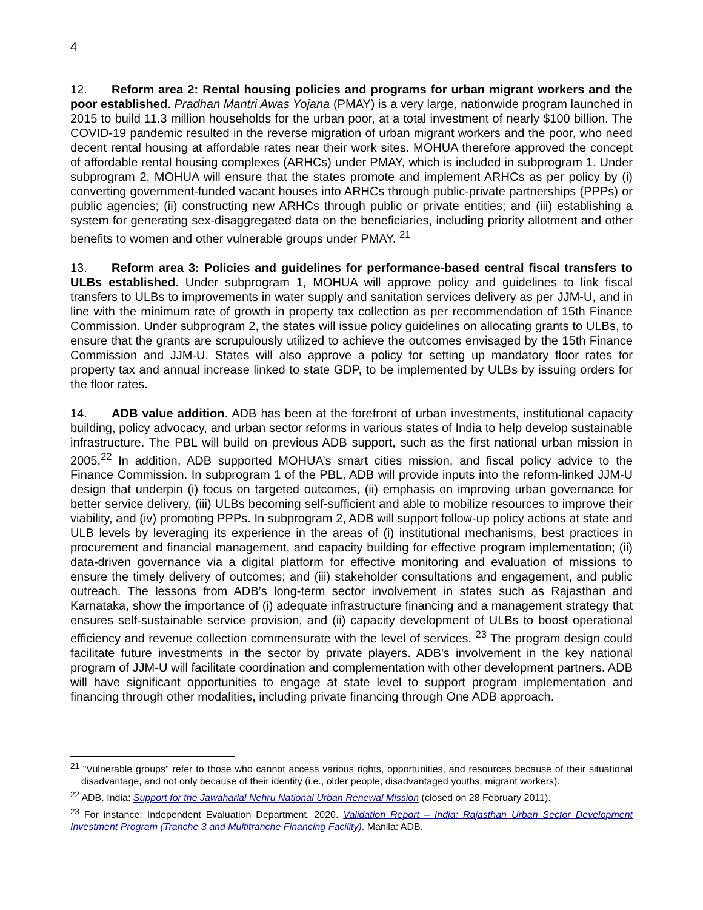4
12. Reform area 2: Rental housing policies and programs for urban migrant workers and the poor established. Pradhan Mantri Awas Yojana (PMAY) is a very large, nationwide program launched in 2015 to build 11.3 million households for the urban poor, at a total investment of nearly $100 billion. The COVID-19 pandemic resulted in the reverse migration of urban migrant workers and the poor, who need decent rental housing at affordable rates near their work sites. MOHUA therefore approved the concept of affordable rental housing complexes (ARHCs) under PMAY, which is included in subprogram 1. Under subprogram 2, MOHUA will ensure that the states promote and implement ARHCs as per policy by (i) converting government-funded vacant houses into ARHCs through public-private partnerships (PPPs) or public agencies; (ii) constructing new ARHCs through public or private entities; and (iii) establishing a system for generating sex-disaggregated data on the beneficiaries, including priority allotment and other benefits to women and other vulnerable groups under PMAY. <sup>21</sup>
13. Reform area 3: Policies and guidelines for performance-based central fiscal transfers to ULBs established. Under subprogram 1, MOHUA will approve policy and guidelines to link fiscal transfers to ULBs to improvements in water supply and sanitation services delivery as per JJM-U, and in line with the minimum rate of growth in property tax collection as per recommendation of 15th Finance Commission. Under subprogram 2, the states will issue policy guidelines on allocating grants to ULBs, to ensure that the grants are scrupulously utilized to achieve the outcomes envisaged by the 15th Finance Commission and JJM-U. States will also approve a policy for setting up mandatory floor rates for property tax and annual increase linked to state GDP, to be implemented by ULBs by issuing orders for the floor rates.
14. ADB value addition. ADB has been at the forefront of urban investments, institutional capacity building, policy advocacy, and urban sector reforms in various states of India to help develop sustainable infrastructure. The PBL will build on previous ADB support, such as the first national urban mission in 2005.<sup>22</sup> In addition, ADB supported MOHUA’s smart cities mission, and fiscal policy advice to the Finance Commission. In subprogram 1 of the PBL, ADB will provide inputs into the reform-linked JJM-U design that underpin (i) focus on targeted outcomes, (ii) emphasis on improving urban governance for better service delivery, (iii) ULBs becoming self-sufficient and able to mobilize resources to improve their viability, and (iv) promoting PPPs. In subprogram 2, ADB will support follow-up policy actions at state and ULB levels by leveraging its experience in the areas of (i) institutional mechanisms, best practices in procurement and financial management, and capacity building for effective program implementation; (ii) data-driven governance via a digital platform for effective monitoring and evaluation of missions to ensure the timely delivery of outcomes; and (iii) stakeholder consultations and engagement, and public outreach. The lessons from ADB’s long-term sector involvement in states such as Rajasthan and Karnataka, show the importance of (i) adequate infrastructure financing and a management strategy that ensures self-sustainable service provision, and (ii) capacity development of ULBs to boost operational efficiency and revenue collection commensurate with the level of services. <sup>23</sup> The program design could facilitate future investments in the sector by private players. ADB's involvement in the key national program of JJM-U will facilitate coordination and complementation with other development partners. ADB will have significant opportunities to engage at state level to support program implementation and financing through other modalities, including private financing through One ADB approach.
<sup>21</sup> "Vulnerable groups" refer to those who cannot access various rights, opportunities, and resources because of their situational disadvantage, and not only because of their identity (i.e., older people, disadvantaged youths, migrant workers).
<sup>22</sup> ADB. India: Support for the Jawaharlal Nehru National Urban Renewal Mission (closed on 28 February 2011).
<sup>23</sup> For instance: Independent Evaluation Department. 2020. Validation Report – India: Rajasthan Urban Sector Development Investment Program (Tranche 3 and Multitranche Financing Facility). Manila: ADB.